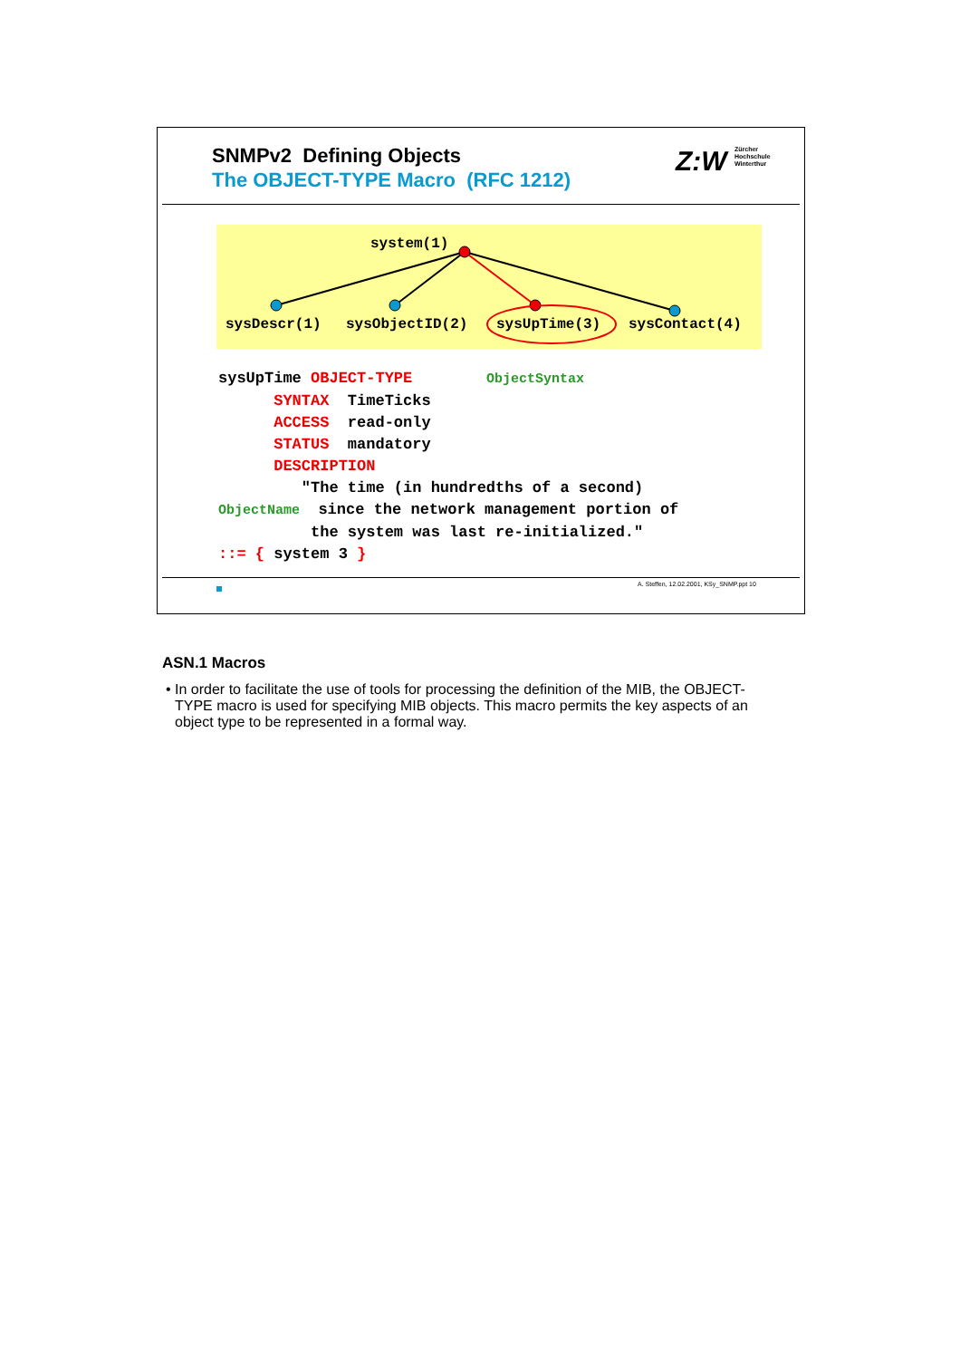SNMPv2 Defining Objects
The OBJECT-TYPE Macro (RFC 1212)
Z:W Zürcher
Hochschule
Winterthur
system(1)
sysDescr(1) sysObjectID(2) sysUpTime(3) sysContact(4)
sysUpTime OBJECT-TYPE ObjectSyntax SYNTAX TimeTicks ACCESS read-only STATUS mandatory DESCRIPTION "The time (in hundredths of a second) ObjectName since the network management portion of the system was last re-initialized." ::= { system 3 }
A. Steffen, 12.02.2001, KSy_SNMP.ppt 10
ASN.1 Macros
• In order to facilitate the use of tools for processing the definition of the MIB, the OBJECT-TYPE macro is used for specifying MIB objects. This macro permits the key aspects of an object type to be represented in a formal way.